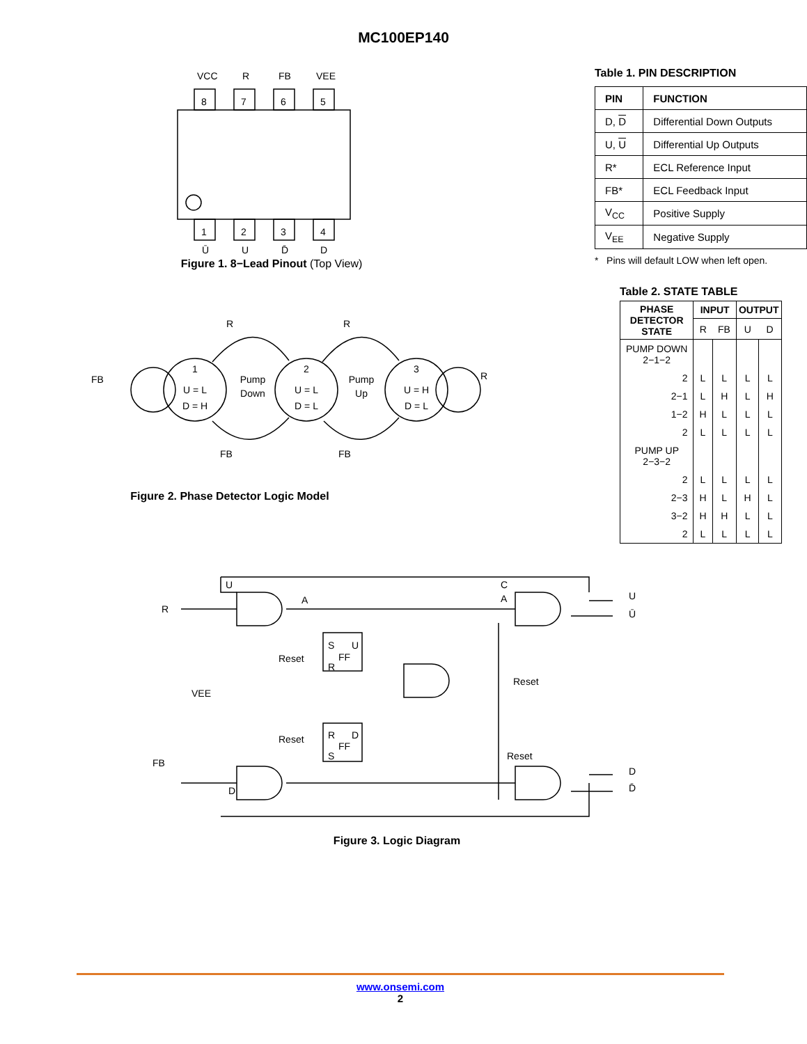MC100EP140
8
7
6
5
1
2
3
4
VCC
R
FB
VEE
Ū
U
D̄
D
Figure 1. 8−Lead Pinout (Top View)
Table 1. PIN DESCRIPTION
| PIN | FUNCTION |
| --- | --- |
| D, D | Differential Down Outputs |
| U, U | Differential Up Outputs |
| R* | ECL Reference Input |
| FB* | ECL Feedback Input |
| V<sub>CC</sub> | Positive Supply |
| V<sub>EE</sub> | Negative Supply |
* Pins will default LOW when left open.
1
U = L
D = H
2
U = L
D = L
3
U = H
D = L
Pump
Down
Pump
Up
R
R
FB
R
FB
FB
Figure 2. Phase Detector Logic Model
Table 2. STATE TABLE
| PHASE DETECTOR STATE | INPUT | | OUTPUT | |
| --- | --- | --- | --- | --- |
| | R | FB | U | D |
| PUMP DOWN 2−1−2 | | | | |
| 2 | L | L | L | L |
| 2−1 | L | H | L | H |
| 1−2 | H | L | L | L |
| 2 | L | L | L | L |
| PUMP UP 2−3−2 | | | | |
| 2 | L | L | L | L |
| 2−3 | H | L | H | L |
| 3−2 | H | H | L | L |
| 2 | L | L | L | L |
R
FB
U
Ū
D
D̄
Reset
Reset
Reset
Reset
VEE
S
U
FF
R
R
D
FF
S
A
C
A
U
D
Figure 3. Logic Diagram
www.onsemi.com
2